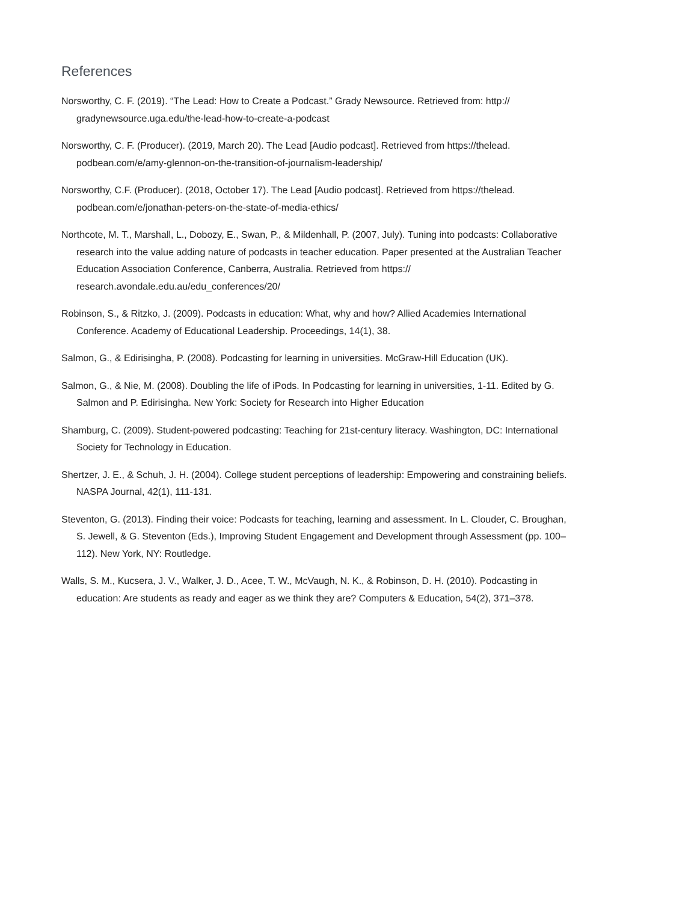References
Norsworthy, C. F. (2019). “The Lead: How to Create a Podcast.” Grady Newsource. Retrieved from: http:// gradynewsource.uga.edu/the-lead-how-to-create-a-podcast
Norsworthy, C. F. (Producer). (2019, March 20). The Lead [Audio podcast]. Retrieved from https://thelead. podbean.com/e/amy-glennon-on-the-transition-of-journalism-leadership/
Norsworthy, C.F. (Producer). (2018, October 17). The Lead [Audio podcast]. Retrieved from https://thelead. podbean.com/e/jonathan-peters-on-the-state-of-media-ethics/
Northcote, M. T., Marshall, L., Dobozy, E., Swan, P., & Mildenhall, P. (2007, July). Tuning into podcasts: Collaborative research into the value adding nature of podcasts in teacher education. Paper presented at the Australian Teacher Education Association Conference, Canberra, Australia. Retrieved from https:// research.avondale.edu.au/edu_conferences/20/
Robinson, S., & Ritzko, J. (2009). Podcasts in education: What, why and how? Allied Academies International Conference. Academy of Educational Leadership. Proceedings, 14(1), 38.
Salmon, G., & Edirisingha, P. (2008). Podcasting for learning in universities. McGraw-Hill Education (UK).
Salmon, G., & Nie, M. (2008). Doubling the life of iPods. In Podcasting for learning in universities, 1-11. Edited by G. Salmon and P. Edirisingha. New York: Society for Research into Higher Education
Shamburg, C. (2009). Student-powered podcasting: Teaching for 21st-century literacy. Washington, DC: International Society for Technology in Education.
Shertzer, J. E., & Schuh, J. H. (2004). College student perceptions of leadership: Empowering and constraining beliefs. NASPA Journal, 42(1), 111-131.
Steventon, G. (2013). Finding their voice: Podcasts for teaching, learning and assessment. In L. Clouder, C. Broughan, S. Jewell, & G. Steventon (Eds.), Improving Student Engagement and Development through Assessment (pp. 100–112). New York, NY: Routledge.
Walls, S. M., Kucsera, J. V., Walker, J. D., Acee, T. W., McVaugh, N. K., & Robinson, D. H. (2010). Podcasting in education: Are students as ready and eager as we think they are? Computers & Education, 54(2), 371–378.